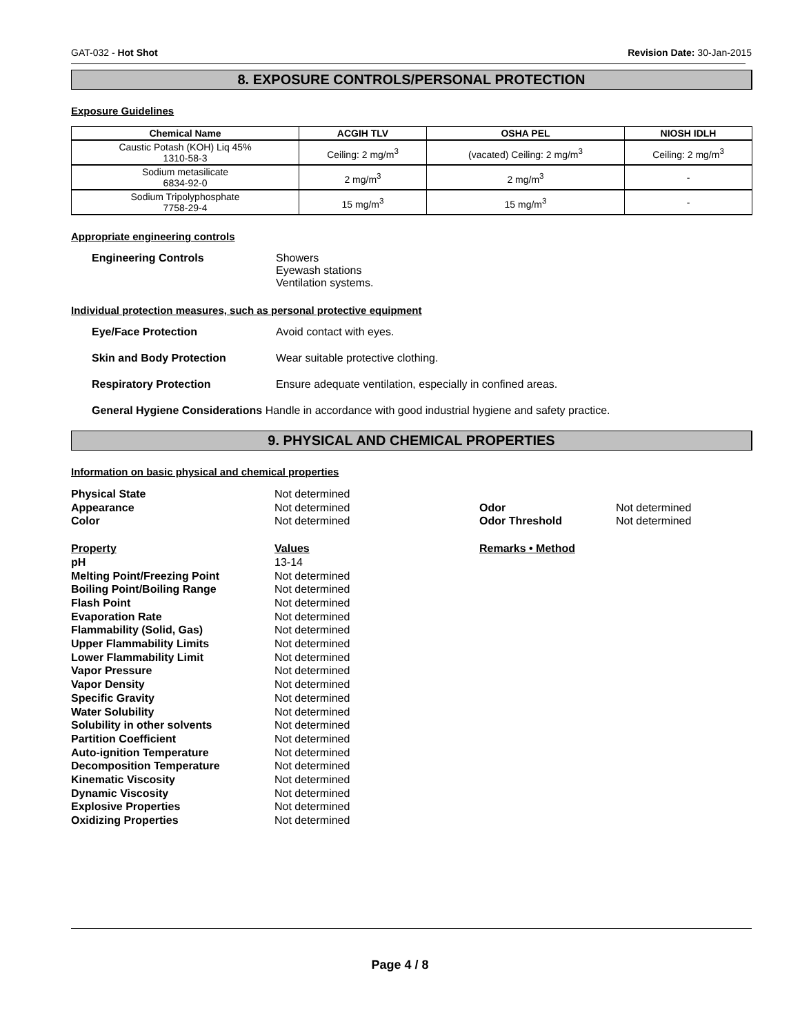GAT-032 - Hot Shot Revision Date: 30-Jan-2015
8. EXPOSURE CONTROLS/PERSONAL PROTECTION
Exposure Guidelines
| Chemical Name | ACGIH TLV | OSHA PEL | NIOSH IDLH |
| --- | --- | --- | --- |
| Caustic Potash (KOH) Liq 45% 1310-58-3 | Ceiling: 2 mg/m<sup>3</sup> | (vacated) Ceiling: 2 mg/m<sup>3</sup> | Ceiling: 2 mg/m<sup>3</sup> |
| Sodium metasilicate 6834-92-0 | 2 mg/m<sup>3</sup> | 2 mg/m<sup>3</sup> | - |
| Sodium Tripolyphosphate 7758-29-4 | 15 mg/m<sup>3</sup> | 15 mg/m<sup>3</sup> | - |
Appropriate engineering controls
Engineering Controls Showers
Eyewash stations
Ventilation systems.
Individual protection measures, such as personal protective equipment
Eye/Face Protection Avoid contact with eyes.
Skin and Body Protection Wear suitable protective clothing.
Respiratory Protection Ensure adequate ventilation, especially in confined areas.
General Hygiene Considerations Handle in accordance with good industrial hygiene and safety practice.
9. PHYSICAL AND CHEMICAL PROPERTIES
Information on basic physical and chemical properties
| Physical State | Not determined | | |
| Appearance | Not determined | Odor | Not determined |
| Color | Not determined | Odor Threshold | Not determined |
| Property | Values | Remarks • Method | |
| pH | 13-14 | | |
| Melting Point/Freezing Point | Not determined | | |
| Boiling Point/Boiling Range | Not determined | | |
| Flash Point | Not determined | | |
| Evaporation Rate | Not determined | | |
| Flammability (Solid, Gas) | Not determined | | |
| Upper Flammability Limits | Not determined | | |
| Lower Flammability Limit | Not determined | | |
| Vapor Pressure | Not determined | | |
| Vapor Density | Not determined | | |
| Specific Gravity | Not determined | | |
| Water Solubility | Not determined | | |
| Solubility in other solvents | Not determined | | |
| Partition Coefficient | Not determined | | |
| Auto-ignition Temperature | Not determined | | |
| Decomposition Temperature | Not determined | | |
| Kinematic Viscosity | Not determined | | |
| Dynamic Viscosity | Not determined | | |
| Explosive Properties | Not determined | | |
| Oxidizing Properties | Not determined | | |
Page 4 / 8